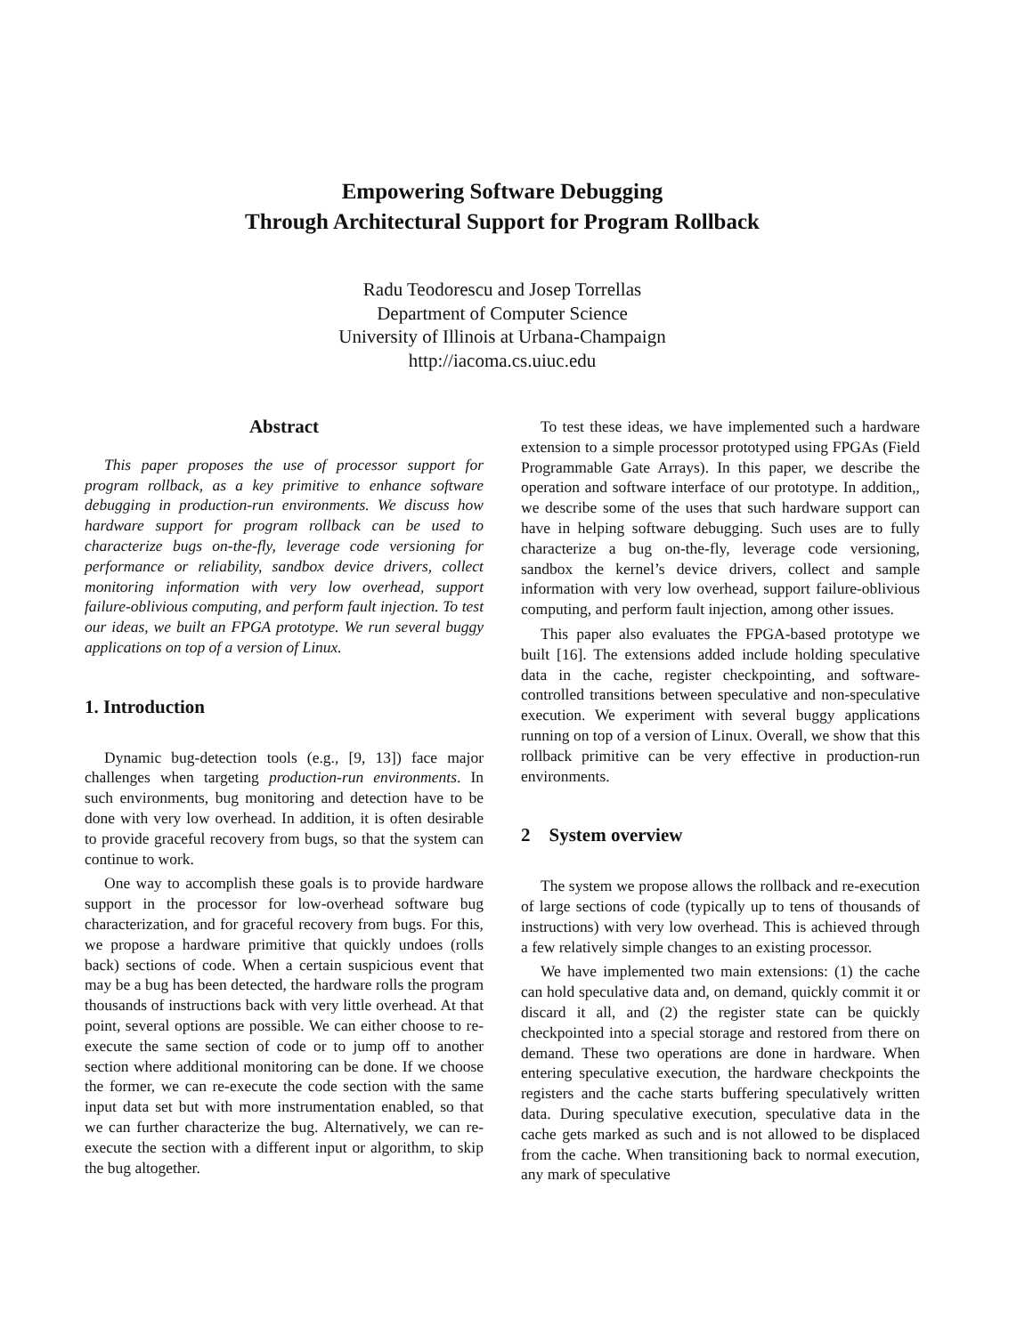Empowering Software Debugging
Through Architectural Support for Program Rollback
Radu Teodorescu and Josep Torrellas
Department of Computer Science
University of Illinois at Urbana-Champaign
http://iacoma.cs.uiuc.edu
Abstract
This paper proposes the use of processor support for program rollback, as a key primitive to enhance software debugging in production-run environments. We discuss how hardware support for program rollback can be used to characterize bugs on-the-fly, leverage code versioning for performance or reliability, sandbox device drivers, collect monitoring information with very low overhead, support failure-oblivious computing, and perform fault injection. To test our ideas, we built an FPGA prototype. We run several buggy applications on top of a version of Linux.
1. Introduction
Dynamic bug-detection tools (e.g., [9, 13]) face major challenges when targeting production-run environments. In such environments, bug monitoring and detection have to be done with very low overhead. In addition, it is often desirable to provide graceful recovery from bugs, so that the system can continue to work.
One way to accomplish these goals is to provide hardware support in the processor for low-overhead software bug characterization, and for graceful recovery from bugs. For this, we propose a hardware primitive that quickly undoes (rolls back) sections of code. When a certain suspicious event that may be a bug has been detected, the hardware rolls the program thousands of instructions back with very little overhead. At that point, several options are possible. We can either choose to re-execute the same section of code or to jump off to another section where additional monitoring can be done. If we choose the former, we can re-execute the code section with the same input data set but with more instrumentation enabled, so that we can further characterize the bug. Alternatively, we can re-execute the section with a different input or algorithm, to skip the bug altogether.
To test these ideas, we have implemented such a hardware extension to a simple processor prototyped using FPGAs (Field Programmable Gate Arrays). In this paper, we describe the operation and software interface of our prototype. In addition,, we describe some of the uses that such hardware support can have in helping software debugging. Such uses are to fully characterize a bug on-the-fly, leverage code versioning, sandbox the kernel’s device drivers, collect and sample information with very low overhead, support failure-oblivious computing, and perform fault injection, among other issues.
This paper also evaluates the FPGA-based prototype we built [16]. The extensions added include holding speculative data in the cache, register checkpointing, and software-controlled transitions between speculative and non-speculative execution. We experiment with several buggy applications running on top of a version of Linux. Overall, we show that this rollback primitive can be very effective in production-run environments.
2 System overview
The system we propose allows the rollback and re-execution of large sections of code (typically up to tens of thousands of instructions) with very low overhead. This is achieved through a few relatively simple changes to an existing processor.
We have implemented two main extensions: (1) the cache can hold speculative data and, on demand, quickly commit it or discard it all, and (2) the register state can be quickly checkpointed into a special storage and restored from there on demand. These two operations are done in hardware. When entering speculative execution, the hardware checkpoints the registers and the cache starts buffering speculatively written data. During speculative execution, speculative data in the cache gets marked as such and is not allowed to be displaced from the cache. When transitioning back to normal execution, any mark of speculative